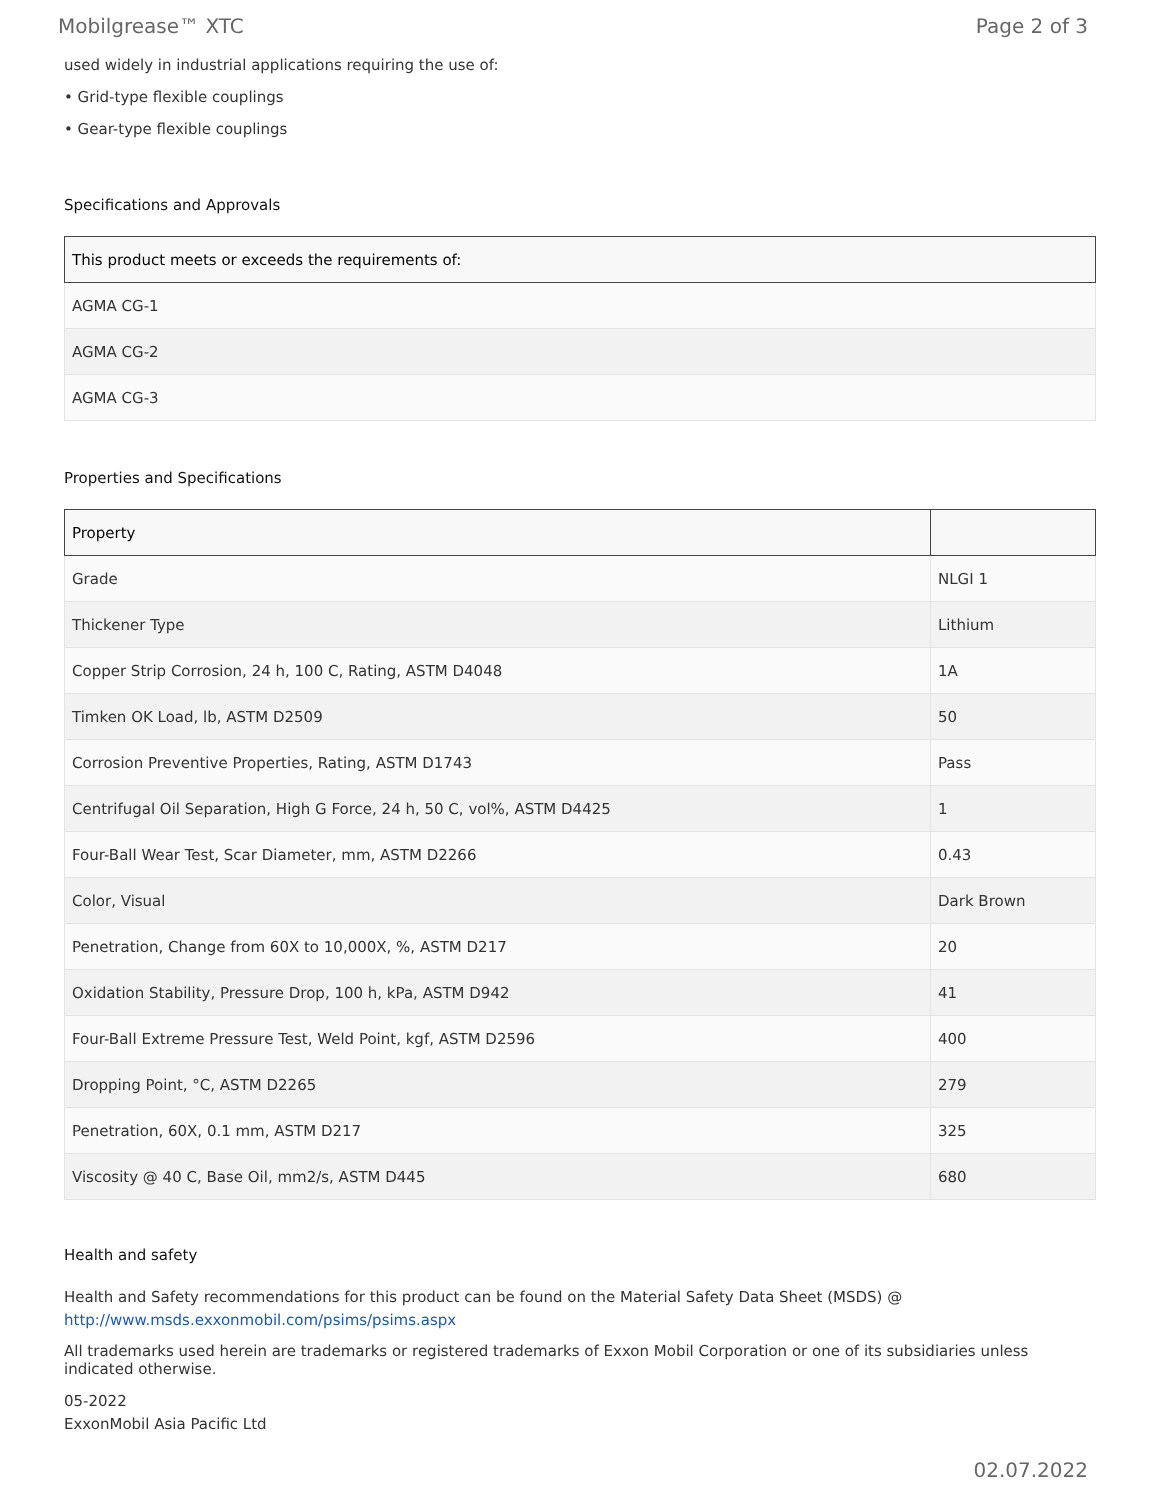Mobilgrease™ XTC Page 2 of 3
used widely in industrial applications requiring the use of:
• Grid-type flexible couplings
• Gear-type flexible couplings
Specifications and Approvals
| This product meets or exceeds the requirements of: |
| --- |
| AGMA CG-1 |
| AGMA CG-2 |
| AGMA CG-3 |
Properties and Specifications
| Property | |
| --- | --- |
| Grade | NLGI 1 |
| Thickener Type | Lithium |
| Copper Strip Corrosion, 24 h, 100 C, Rating, ASTM D4048 | 1A |
| Timken OK Load, lb, ASTM D2509 | 50 |
| Corrosion Preventive Properties, Rating, ASTM D1743 | Pass |
| Centrifugal Oil Separation, High G Force, 24 h, 50 C, vol%, ASTM D4425 | 1 |
| Four-Ball Wear Test, Scar Diameter, mm, ASTM D2266 | 0.43 |
| Color, Visual | Dark Brown |
| Penetration, Change from 60X to 10,000X, %, ASTM D217 | 20 |
| Oxidation Stability, Pressure Drop, 100 h, kPa, ASTM D942 | 41 |
| Four-Ball Extreme Pressure Test, Weld Point, kgf, ASTM D2596 | 400 |
| Dropping Point, °C, ASTM D2265 | 279 |
| Penetration, 60X, 0.1 mm, ASTM D217 | 325 |
| Viscosity @ 40 C, Base Oil, mm2/s, ASTM D445 | 680 |
Health and safety
Health and Safety recommendations for this product can be found on the Material Safety Data Sheet (MSDS) @ http://www.msds.exxonmobil.com/psims/psims.aspx
All trademarks used herein are trademarks or registered trademarks of Exxon Mobil Corporation or one of its subsidiaries unless indicated otherwise.
05-2022
ExxonMobil Asia Pacific Ltd
02.07.2022